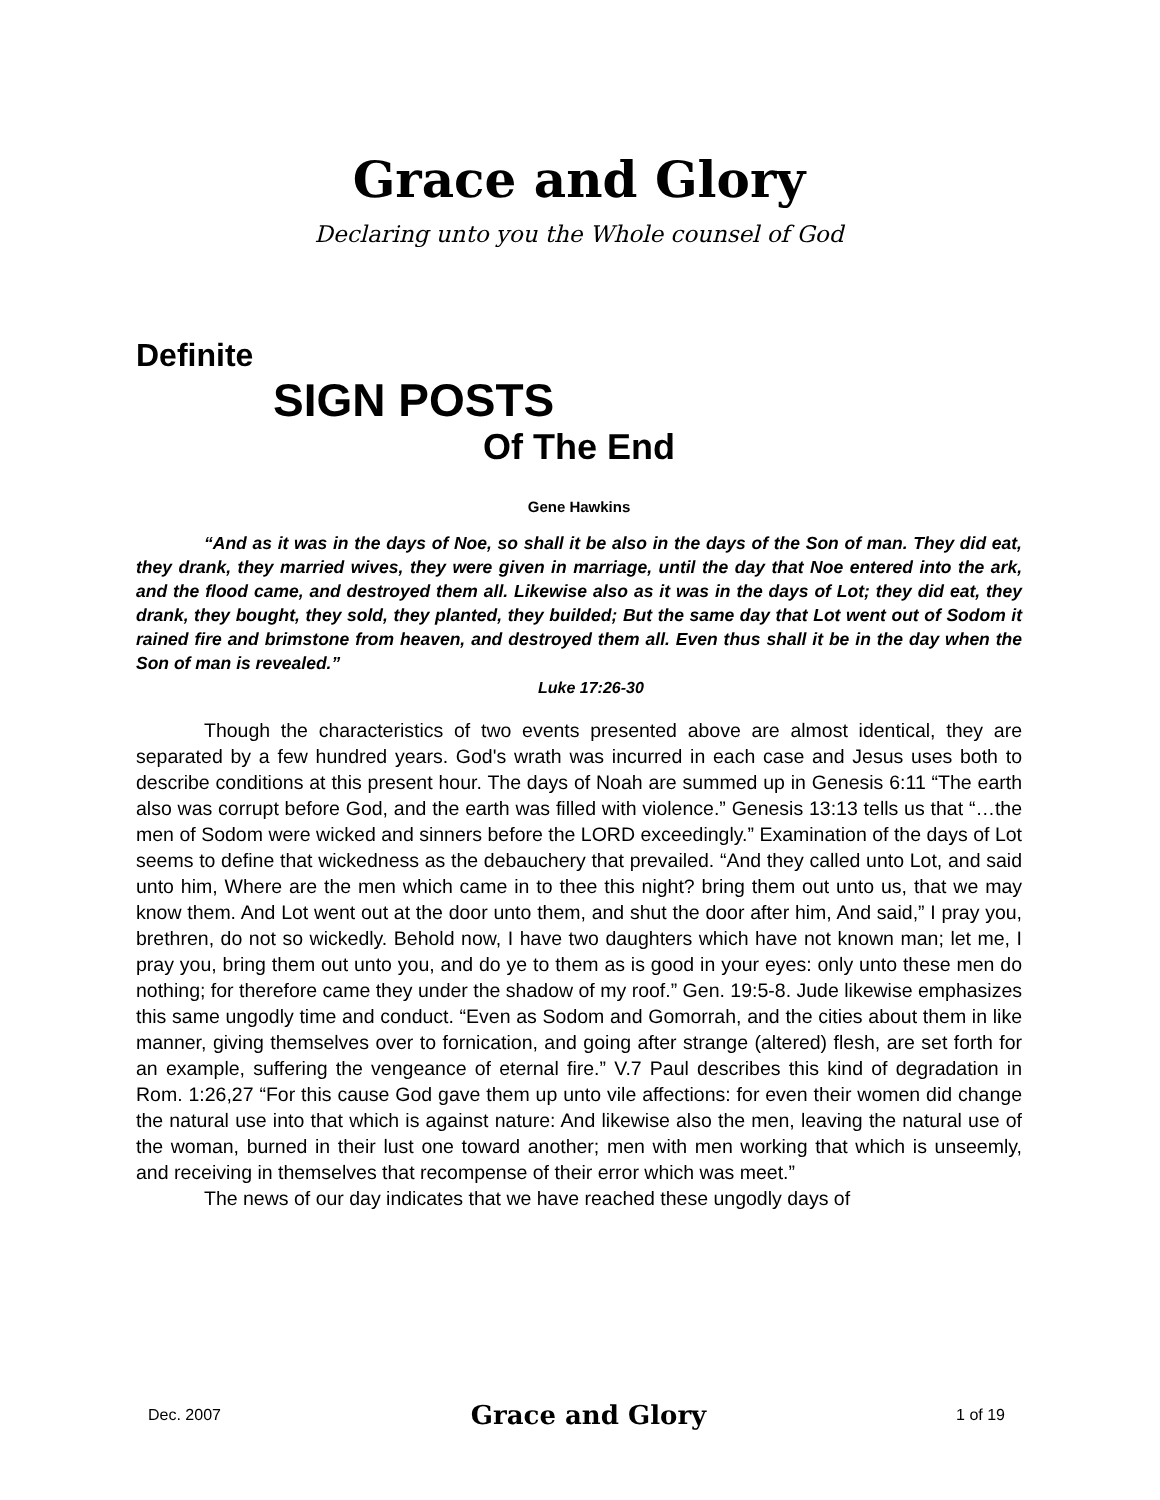Grace and Glory
Declaring unto you the Whole counsel of God
Definite
SIGN POSTS
Of The End
Gene Hawkins
“And as it was in the days of Noe, so shall it be also in the days of the Son of man. They did eat, they drank, they married wives, they were given in marriage, until the day that Noe entered into the ark, and the flood came, and destroyed them all. Likewise also as it was in the days of Lot; they did eat, they drank, they bought, they sold, they planted, they builded; But the same day that Lot went out of Sodom it rained fire and brimstone from heaven, and destroyed them all. Even thus shall it be in the day when the Son of man is revealed.”
Luke 17:26-30
Though the characteristics of two events presented above are almost identical, they are separated by a few hundred years. God's wrath was incurred in each case and Jesus uses both to describe conditions at this present hour. The days of Noah are summed up in Genesis 6:11 “The earth also was corrupt before God, and the earth was filled with violence.” Genesis 13:13 tells us that “…the men of Sodom were wicked and sinners before the LORD exceedingly.” Examination of the days of Lot seems to define that wickedness as the debauchery that prevailed. “And they called unto Lot, and said unto him, Where are the men which came in to thee this night? bring them out unto us, that we may know them. And Lot went out at the door unto them, and shut the door after him, And said,” I pray you, brethren, do not so wickedly. Behold now, I have two daughters which have not known man; let me, I pray you, bring them out unto you, and do ye to them as is good in your eyes: only unto these men do nothing; for therefore came they under the shadow of my roof.” Gen. 19:5-8. Jude likewise emphasizes this same ungodly time and conduct. “Even as Sodom and Gomorrah, and the cities about them in like manner, giving themselves over to fornication, and going after strange (altered) flesh, are set forth for an example, suffering the vengeance of eternal fire.” V.7 Paul describes this kind of degradation in Rom. 1:26,27 “For this cause God gave them up unto vile affections: for even their women did change the natural use into that which is against nature: And likewise also the men, leaving the natural use of the woman, burned in their lust one toward another; men with men working that which is unseemly, and receiving in themselves that recompense of their error which was meet.”
The news of our day indicates that we have reached these ungodly days of
Dec. 2007 Grace and Glory 1 of 19